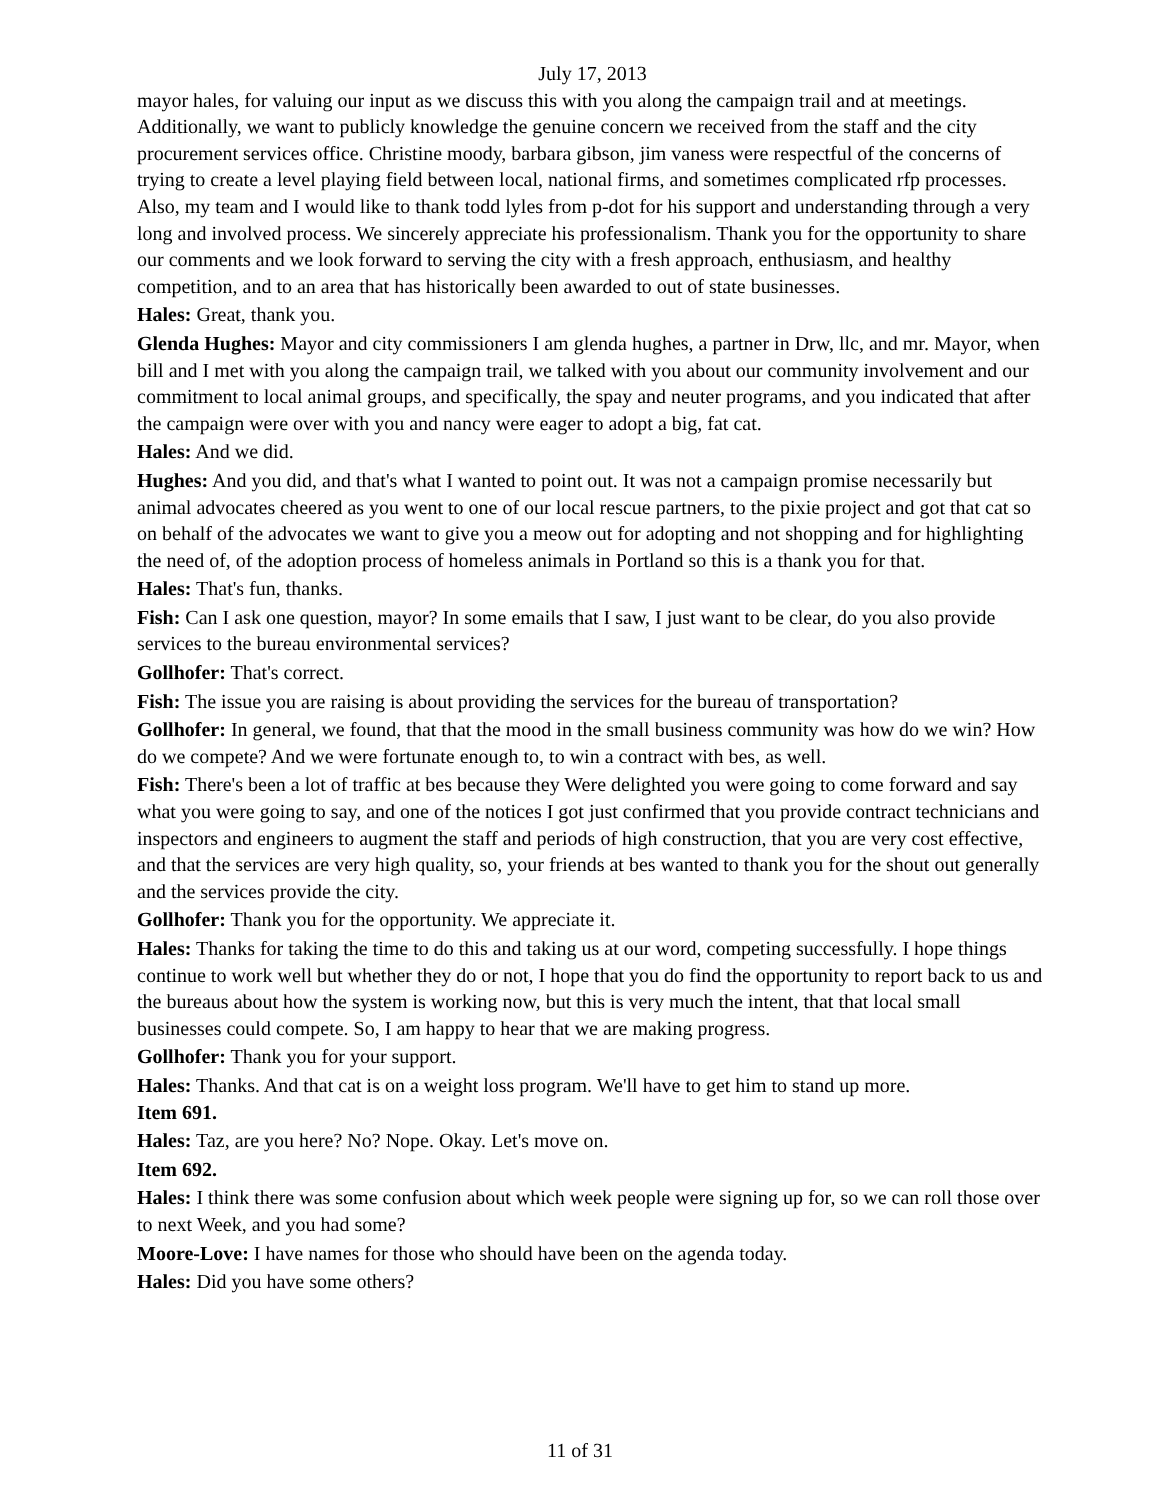July 17, 2013
mayor hales, for valuing our input as we discuss this with you along the campaign trail and at meetings. Additionally, we want to publicly knowledge the genuine concern we received from the staff and the city procurement services office. Christine moody, barbara gibson, jim vaness were respectful of the concerns of trying to create a level playing field between local, national firms, and sometimes complicated rfp processes. Also, my team and I would like to thank todd lyles from p-dot for his support and understanding through a very long and involved process. We sincerely appreciate his professionalism. Thank you for the opportunity to share our comments and we look forward to serving the city with a fresh approach, enthusiasm, and healthy competition, and to an area that has historically been awarded to out of state businesses.
Hales: Great, thank you.
Glenda Hughes: Mayor and city commissioners I am glenda hughes, a partner in Drw, llc, and mr. Mayor, when bill and I met with you along the campaign trail, we talked with you about our community involvement and our commitment to local animal groups, and specifically, the spay and neuter programs, and you indicated that after the campaign were over with you and nancy were eager to adopt a big, fat cat.
Hales: And we did.
Hughes: And you did, and that's what I wanted to point out. It was not a campaign promise necessarily but animal advocates cheered as you went to one of our local rescue partners, to the pixie project and got that cat so on behalf of the advocates we want to give you a meow out for adopting and not shopping and for highlighting the need of, of the adoption process of homeless animals in Portland so this is a thank you for that.
Hales: That's fun, thanks.
Fish: Can I ask one question, mayor? In some emails that I saw, I just want to be clear, do you also provide services to the bureau environmental services?
Gollhofer: That's correct.
Fish: The issue you are raising is about providing the services for the bureau of transportation?
Gollhofer: In general, we found, that that the mood in the small business community was how do we win? How do we compete? And we were fortunate enough to, to win a contract with bes, as well.
Fish: There's been a lot of traffic at bes because they Were delighted you were going to come forward and say what you were going to say, and one of the notices I got just confirmed that you provide contract technicians and inspectors and engineers to augment the staff and periods of high construction, that you are very cost effective, and that the services are very high quality, so, your friends at bes wanted to thank you for the shout out generally and the services provide the city.
Gollhofer: Thank you for the opportunity. We appreciate it.
Hales: Thanks for taking the time to do this and taking us at our word, competing successfully. I hope things continue to work well but whether they do or not, I hope that you do find the opportunity to report back to us and the bureaus about how the system is working now, but this is very much the intent, that that local small businesses could compete. So, I am happy to hear that we are making progress.
Gollhofer: Thank you for your support.
Hales: Thanks. And that cat is on a weight loss program. We'll have to get him to stand up more.
Item 691.
Hales: Taz, are you here? No? Nope. Okay. Let's move on.
Item 692.
Hales: I think there was some confusion about which week people were signing up for, so we can roll those over to next Week, and you had some?
Moore-Love: I have names for those who should have been on the agenda today.
Hales: Did you have some others?
11 of 31